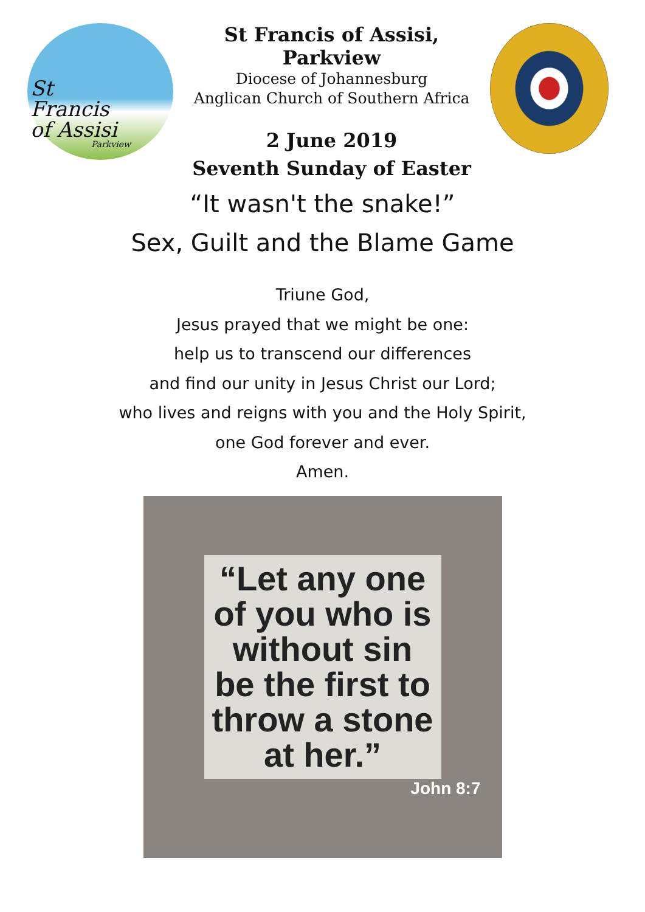St
Francis
of Assisi
Parkview
St Francis of Assisi, Parkview
Diocese of Johannesburg
Anglican Church of Southern Africa
2 June 2019
Seventh Sunday of Easter
“It wasn't the snake!”
Sex, Guilt and the Blame Game
Triune God,
Jesus prayed that we might be one:
help us to transcend our differences
and find our unity in Jesus Christ our Lord;
who lives and reigns with you and the Holy Spirit,
one God forever and ever.
Amen.
“Let any one of you who is without sin be the first to throw a stone at her.”
John 8:7